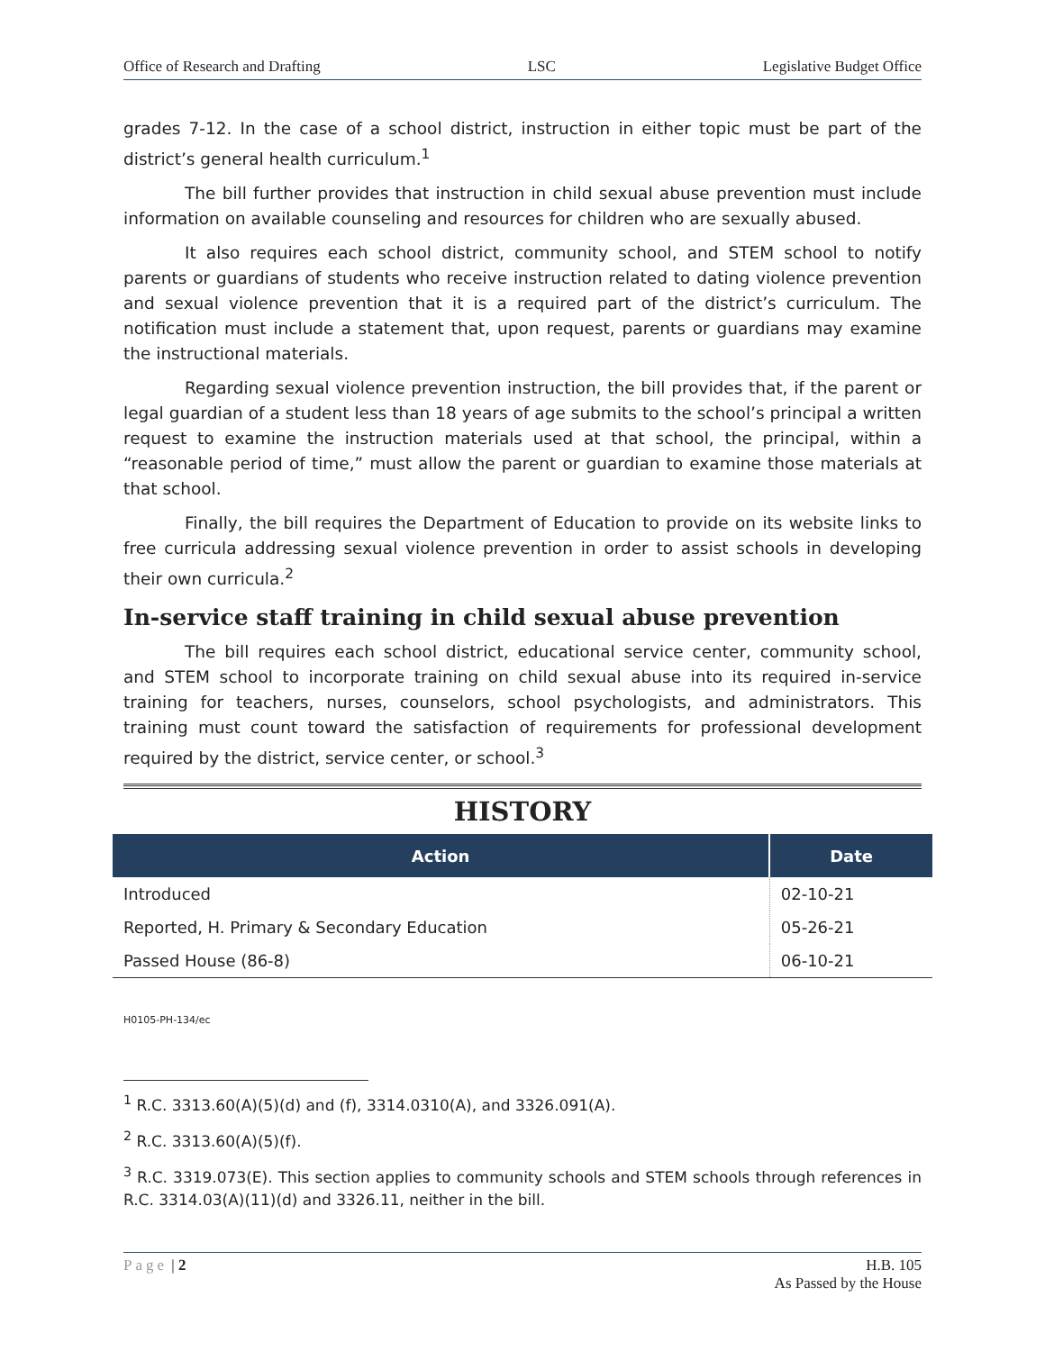Office of Research and Drafting LSC Legislative Budget Office
grades 7-12. In the case of a school district, instruction in either topic must be part of the district’s general health curriculum.<sup>1</sup>
The bill further provides that instruction in child sexual abuse prevention must include information on available counseling and resources for children who are sexually abused.
It also requires each school district, community school, and STEM school to notify parents or guardians of students who receive instruction related to dating violence prevention and sexual violence prevention that it is a required part of the district’s curriculum. The notification must include a statement that, upon request, parents or guardians may examine the instructional materials.
Regarding sexual violence prevention instruction, the bill provides that, if the parent or legal guardian of a student less than 18 years of age submits to the school’s principal a written request to examine the instruction materials used at that school, the principal, within a “reasonable period of time,” must allow the parent or guardian to examine those materials at that school.
Finally, the bill requires the Department of Education to provide on its website links to free curricula addressing sexual violence prevention in order to assist schools in developing their own curricula.<sup>2</sup>
In-service staff training in child sexual abuse prevention
The bill requires each school district, educational service center, community school, and STEM school to incorporate training on child sexual abuse into its required in-service training for teachers, nurses, counselors, school psychologists, and administrators. This training must count toward the satisfaction of requirements for professional development required by the district, service center, or school.<sup>3</sup>
HISTORY
| Action | Date |
| --- | --- |
| Introduced | 02-10-21 |
| Reported, H. Primary & Secondary Education | 05-26-21 |
| Passed House (86-8) | 06-10-21 |
H0105-PH-134/ec
<sup>1</sup> R.C. 3313.60(A)(5)(d) and (f), 3314.0310(A), and 3326.091(A).
<sup>2</sup> R.C. 3313.60(A)(5)(f).
<sup>3</sup> R.C. 3319.073(E). This section applies to community schools and STEM schools through references in R.C. 3314.03(A)(11)(d) and 3326.11, neither in the bill.
Page | 2 H.B. 105
As Passed by the House